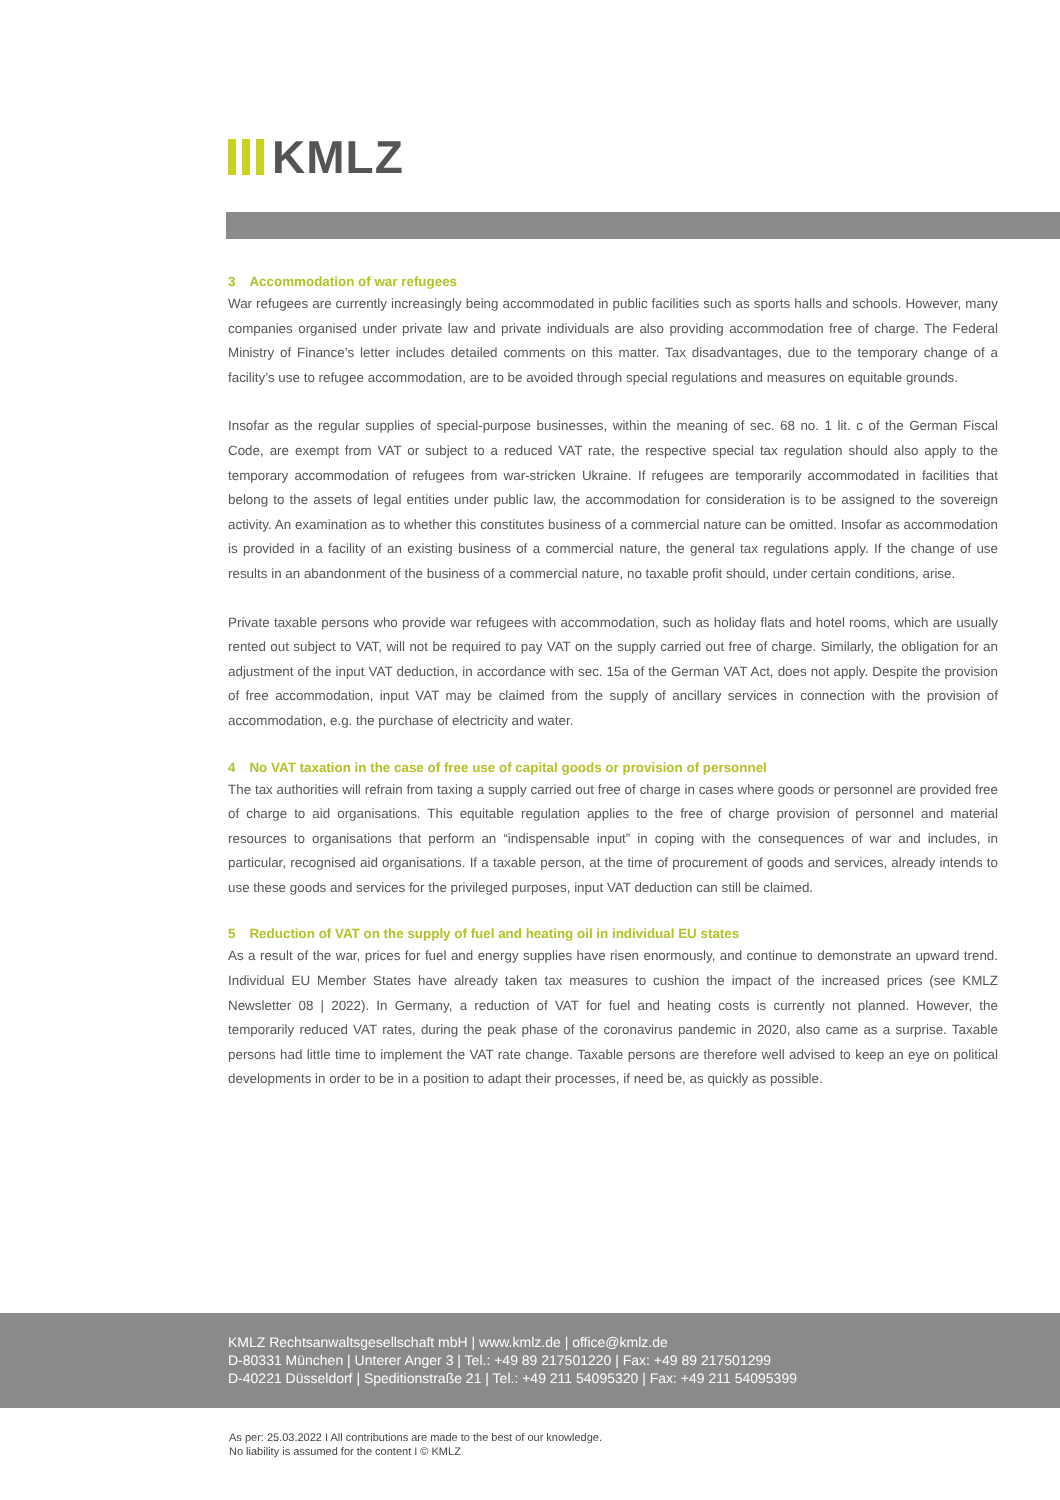KMLZ
3 Accommodation of war refugees
War refugees are currently increasingly being accommodated in public facilities such as sports halls and schools. However, many companies organised under private law and private individuals are also providing accommodation free of charge. The Federal Ministry of Finance’s letter includes detailed comments on this matter. Tax disadvantages, due to the temporary change of a facility’s use to refugee accommodation, are to be avoided through special regulations and measures on equitable grounds.
Insofar as the regular supplies of special-purpose businesses, within the meaning of sec. 68 no. 1 lit. c of the German Fiscal Code, are exempt from VAT or subject to a reduced VAT rate, the respective special tax regulation should also apply to the temporary accommodation of refugees from war-stricken Ukraine. If refugees are temporarily accommodated in facilities that belong to the assets of legal entities under public law, the accommodation for consideration is to be assigned to the sovereign activity. An examination as to whether this constitutes business of a commercial nature can be omitted. Insofar as accommodation is provided in a facility of an existing business of a commercial nature, the general tax regulations apply. If the change of use results in an abandonment of the business of a commercial nature, no taxable profit should, under certain conditions, arise.
Private taxable persons who provide war refugees with accommodation, such as holiday flats and hotel rooms, which are usually rented out subject to VAT, will not be required to pay VAT on the supply carried out free of charge. Similarly, the obligation for an adjustment of the input VAT deduction, in accordance with sec. 15a of the German VAT Act, does not apply. Despite the provision of free accommodation, input VAT may be claimed from the supply of ancillary services in connection with the provision of accommodation, e.g. the purchase of electricity and water.
4 No VAT taxation in the case of free use of capital goods or provision of personnel
The tax authorities will refrain from taxing a supply carried out free of charge in cases where goods or personnel are provided free of charge to aid organisations. This equitable regulation applies to the free of charge provision of personnel and material resources to organisations that perform an “indispensable input” in coping with the consequences of war and includes, in particular, recognised aid organisations. If a taxable person, at the time of procurement of goods and services, already intends to use these goods and services for the privileged purposes, input VAT deduction can still be claimed.
5 Reduction of VAT on the supply of fuel and heating oil in individual EU states
As a result of the war, prices for fuel and energy supplies have risen enormously, and continue to demonstrate an upward trend. Individual EU Member States have already taken tax measures to cushion the impact of the increased prices (see KMLZ Newsletter 08 | 2022). In Germany, a reduction of VAT for fuel and heating costs is currently not planned. However, the temporarily reduced VAT rates, during the peak phase of the coronavirus pandemic in 2020, also came as a surprise. Taxable persons had little time to implement the VAT rate change. Taxable persons are therefore well advised to keep an eye on political developments in order to be in a position to adapt their processes, if need be, as quickly as possible.
KMLZ Rechtsanwaltsgesellschaft mbH | www.kmlz.de | office@kmlz.de
D-80331 München | Unterer Anger 3 | Tel.: +49 89 217501220 | Fax: +49 89 217501299
D-40221 Düsseldorf | Speditionstraße 21 | Tel.: +49 211 54095320 | Fax: +49 211 54095399
As per: 25.03.2022 I All contributions are made to the best of our knowledge.
No liability is assumed for the content I © KMLZ